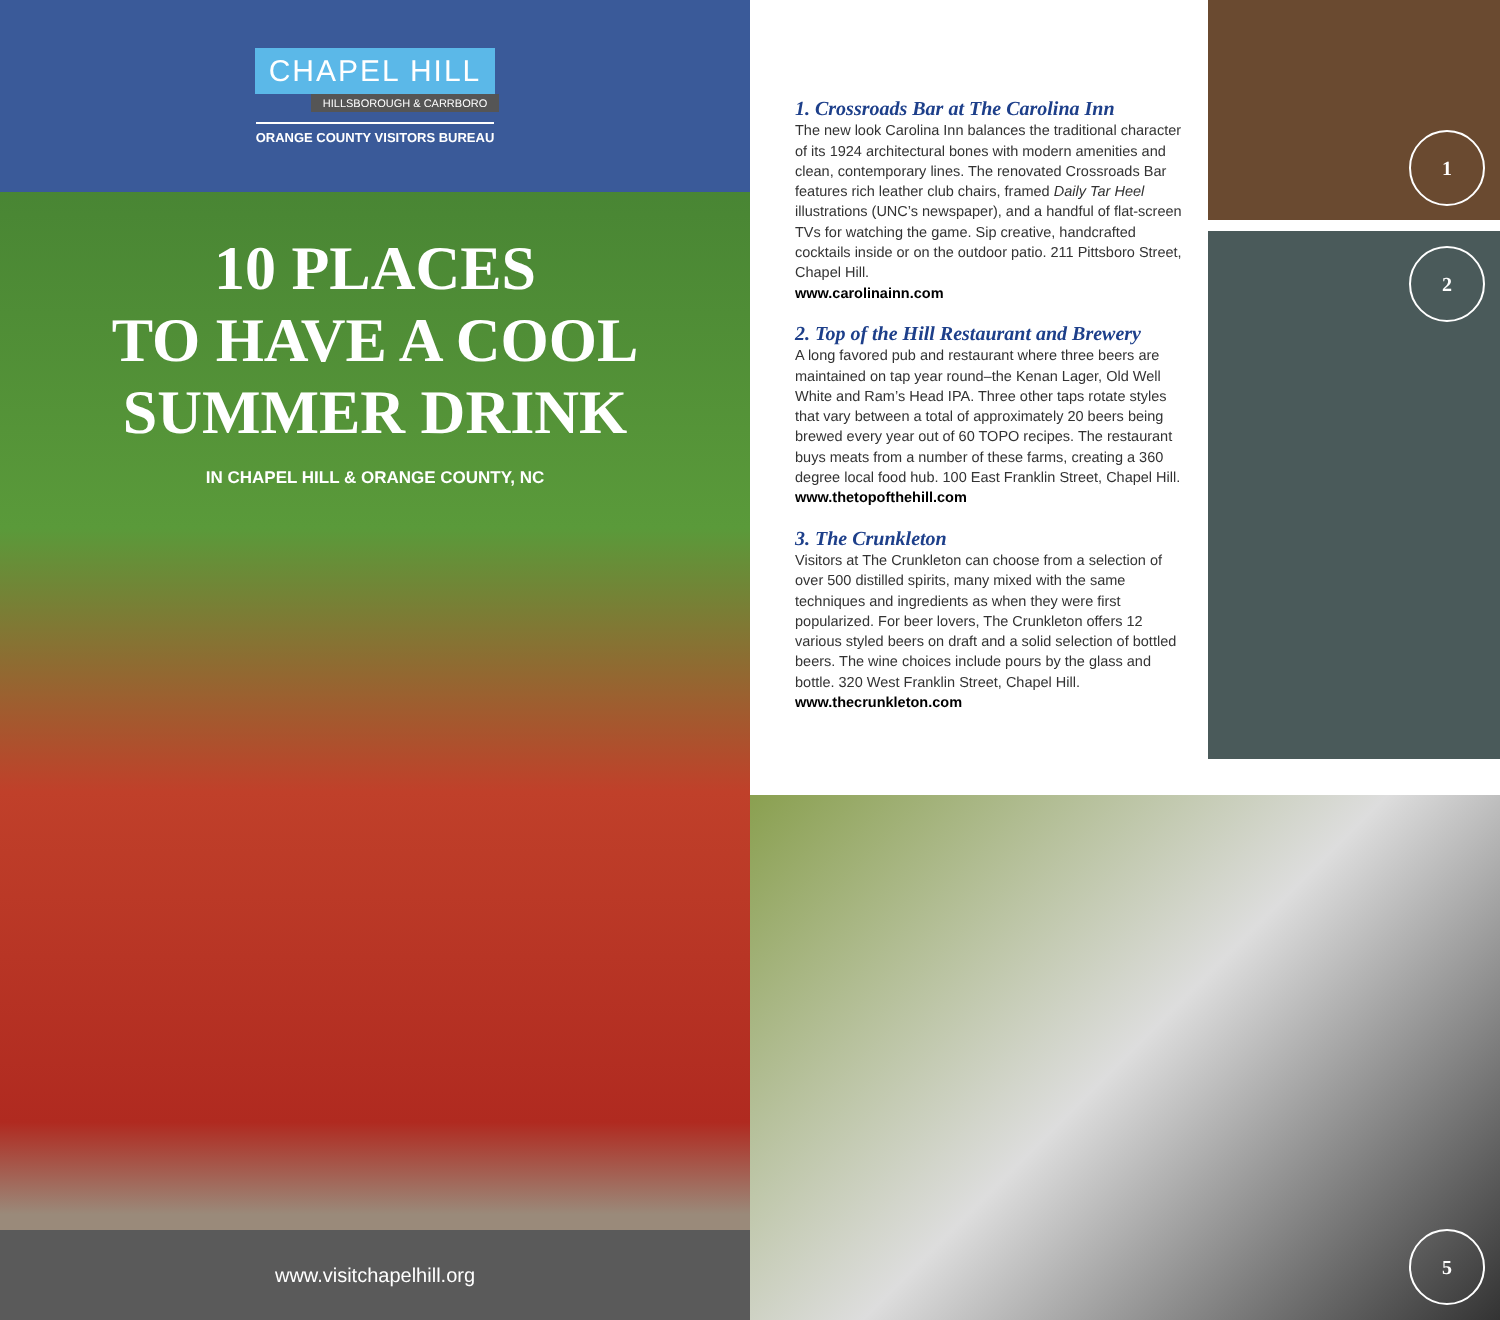CHAPEL HILL
HILLSBOROUGH & CARRBORO
ORANGE COUNTY VISITORS BUREAU
10 PLACES
TO HAVE A COOL
SUMMER DRINK
IN CHAPEL HILL & ORANGE COUNTY, NC
www.visitchapelhill.org
1. Crossroads Bar at The Carolina Inn
The new look Carolina Inn balances the traditional character of its 1924 architectural bones with modern amenities and clean, contemporary lines. The renovated Crossroads Bar features rich leather club chairs, framed Daily Tar Heel illustrations (UNC’s newspaper), and a handful of flat-screen TVs for watching the game. Sip creative, handcrafted cocktails inside or on the outdoor patio. 211 Pittsboro Street, Chapel Hill.
www.carolinainn.com
2. Top of the Hill Restaurant and Brewery
A long favored pub and restaurant where three beers are maintained on tap year round–the Kenan Lager, Old Well White and Ram’s Head IPA. Three other taps rotate styles that vary between a total of approximately 20 beers being brewed every year out of 60 TOPO recipes. The restaurant buys meats from a number of these farms, creating a 360 degree local food hub. 100 East Franklin Street, Chapel Hill.
www.thetopofthehill.com
3. The Crunkleton
Visitors at The Crunkleton can choose from a selection of over 500 distilled spirits, many mixed with the same techniques and ingredients as when they were first popularized. For beer lovers, The Crunkleton offers 12 various styled beers on draft and a solid selection of bottled beers. The wine choices include pours by the glass and bottle. 320 West Franklin Street, Chapel Hill.
www.thecrunkleton.com
1
2
5